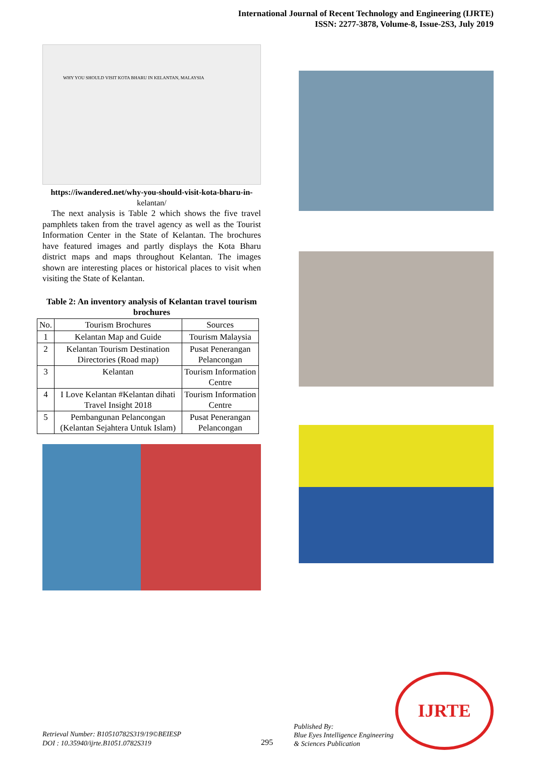International Journal of Recent Technology and Engineering (IJRTE)
ISSN: 2277-3878, Volume-8, Issue-2S3, July 2019
WHY YOU SHOULD VISIT KOTA BHARU IN KELANTAN, MALAYSIA
https://iwandered.net/why-you-should-visit-kota-bharu-in-
kelantan/
The next analysis is Table 2 which shows the five travel pamphlets taken from the travel agency as well as the Tourist Information Center in the State of Kelantan. The brochures have featured images and partly displays the Kota Bharu district maps and maps throughout Kelantan. The images shown are interesting places or historical places to visit when visiting the State of Kelantan.
Table 2: An inventory analysis of Kelantan travel tourism brochures
| No. | Tourism Brochures | Sources |
| --- | --- | --- |
| 1 | Kelantan Map and Guide | Tourism Malaysia |
| 2 | Kelantan Tourism Destination Directories (Road map) | Pusat Penerangan Pelancongan |
| 3 | Kelantan | Tourism Information Centre |
| 4 | I Love Kelantan #Kelantan dihati Travel Insight 2018 | Tourism Information Centre |
| 5 | Pembangunan Pelancongan (Kelantan Sejahtera Untuk Islam) | Pusat Penerangan Pelancongan |
Retrieval Number: B10510782S319/19©BEIESP
DOI : 10.35940/ijrte.B1051.0782S319
295
Published By:
Blue Eyes Intelligence Engineering
& Sciences Publication
IJRTE